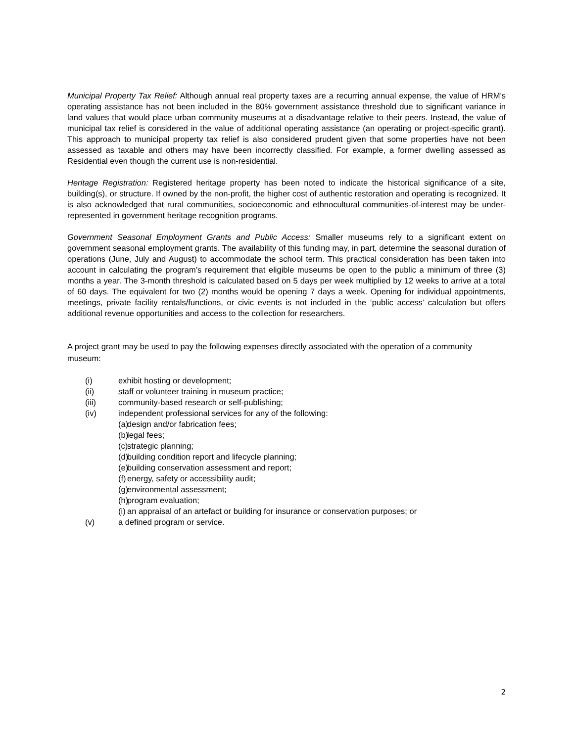Municipal Property Tax Relief: Although annual real property taxes are a recurring annual expense, the value of HRM’s operating assistance has not been included in the 80% government assistance threshold due to significant variance in land values that would place urban community museums at a disadvantage relative to their peers. Instead, the value of municipal tax relief is considered in the value of additional operating assistance (an operating or project-specific grant). This approach to municipal property tax relief is also considered prudent given that some properties have not been assessed as taxable and others may have been incorrectly classified. For example, a former dwelling assessed as Residential even though the current use is non-residential.
Heritage Registration: Registered heritage property has been noted to indicate the historical significance of a site, building(s), or structure. If owned by the non-profit, the higher cost of authentic restoration and operating is recognized. It is also acknowledged that rural communities, socioeconomic and ethnocultural communities-of-interest may be under-represented in government heritage recognition programs.
Government Seasonal Employment Grants and Public Access: Smaller museums rely to a significant extent on government seasonal employment grants. The availability of this funding may, in part, determine the seasonal duration of operations (June, July and August) to accommodate the school term. This practical consideration has been taken into account in calculating the program’s requirement that eligible museums be open to the public a minimum of three (3) months a year. The 3-month threshold is calculated based on 5 days per week multiplied by 12 weeks to arrive at a total of 60 days. The equivalent for two (2) months would be opening 7 days a week. Opening for individual appointments, meetings, private facility rentals/functions, or civic events is not included in the ‘public access’ calculation but offers additional revenue opportunities and access to the collection for researchers.
A project grant may be used to pay the following expenses directly associated with the operation of a community museum:
(i) exhibit hosting or development;
(ii) staff or volunteer training in museum practice;
(iii) community-based research or self-publishing;
(iv) independent professional services for any of the following:
(a) design and/or fabrication fees;
(b) legal fees;
(c) strategic planning;
(d) building condition report and lifecycle planning;
(e) building conservation assessment and report;
(f) energy, safety or accessibility audit;
(g) environmental assessment;
(h) program evaluation;
(i) an appraisal of an artefact or building for insurance or conservation purposes; or
(v) a defined program or service.
2